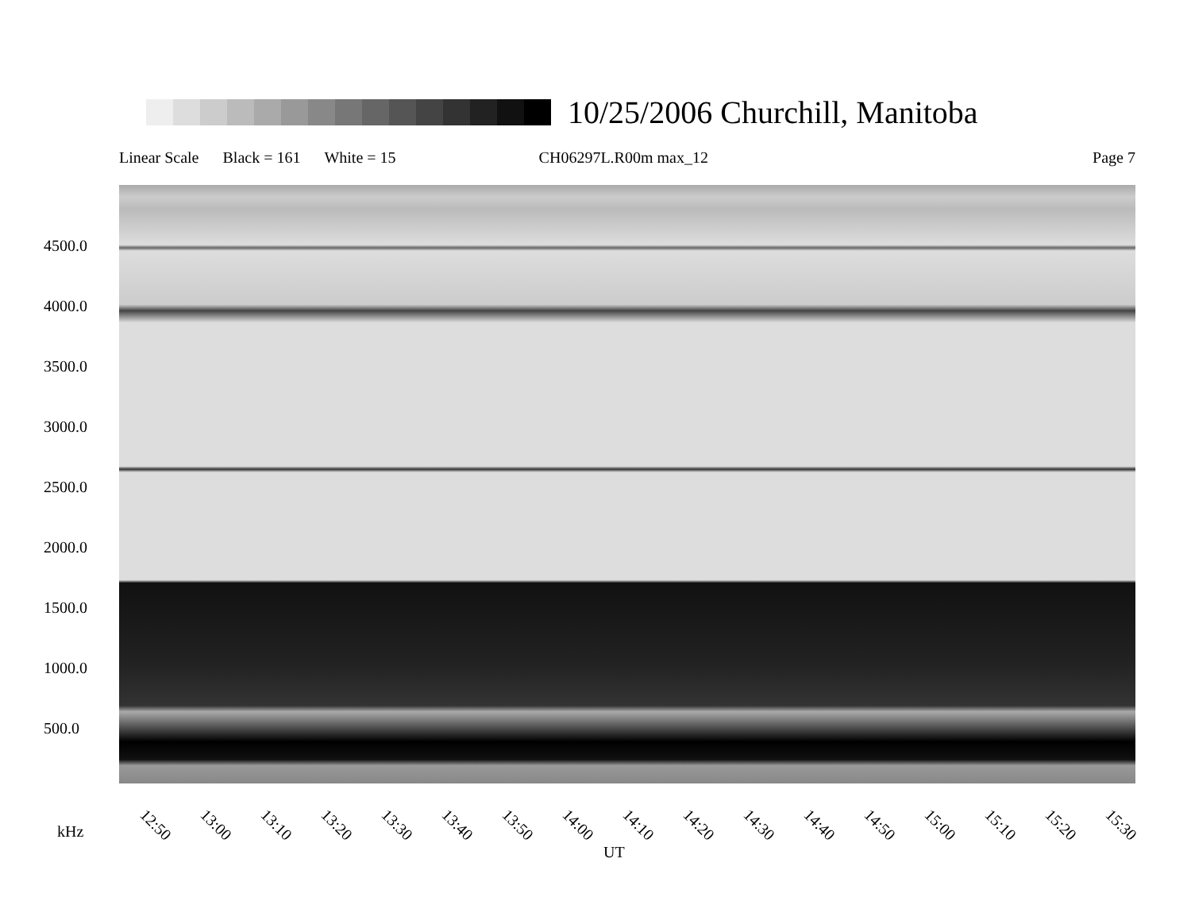10/25/2006 Churchill, Manitoba
Linear Scale Black = 161 White = 15 CH06297L.R00m max_12 Page 7
4500.0
4000.0
3500.0
3000.0
2500.0
2000.0
1500.0
1000.0
500.0
12:50 13:00 13:10 13:20 13:30 13:40 13:50 14:00 14:10 14:20 14:30 14:40 14:50 15:00 15:10 15:20 15:30
kHz
UT